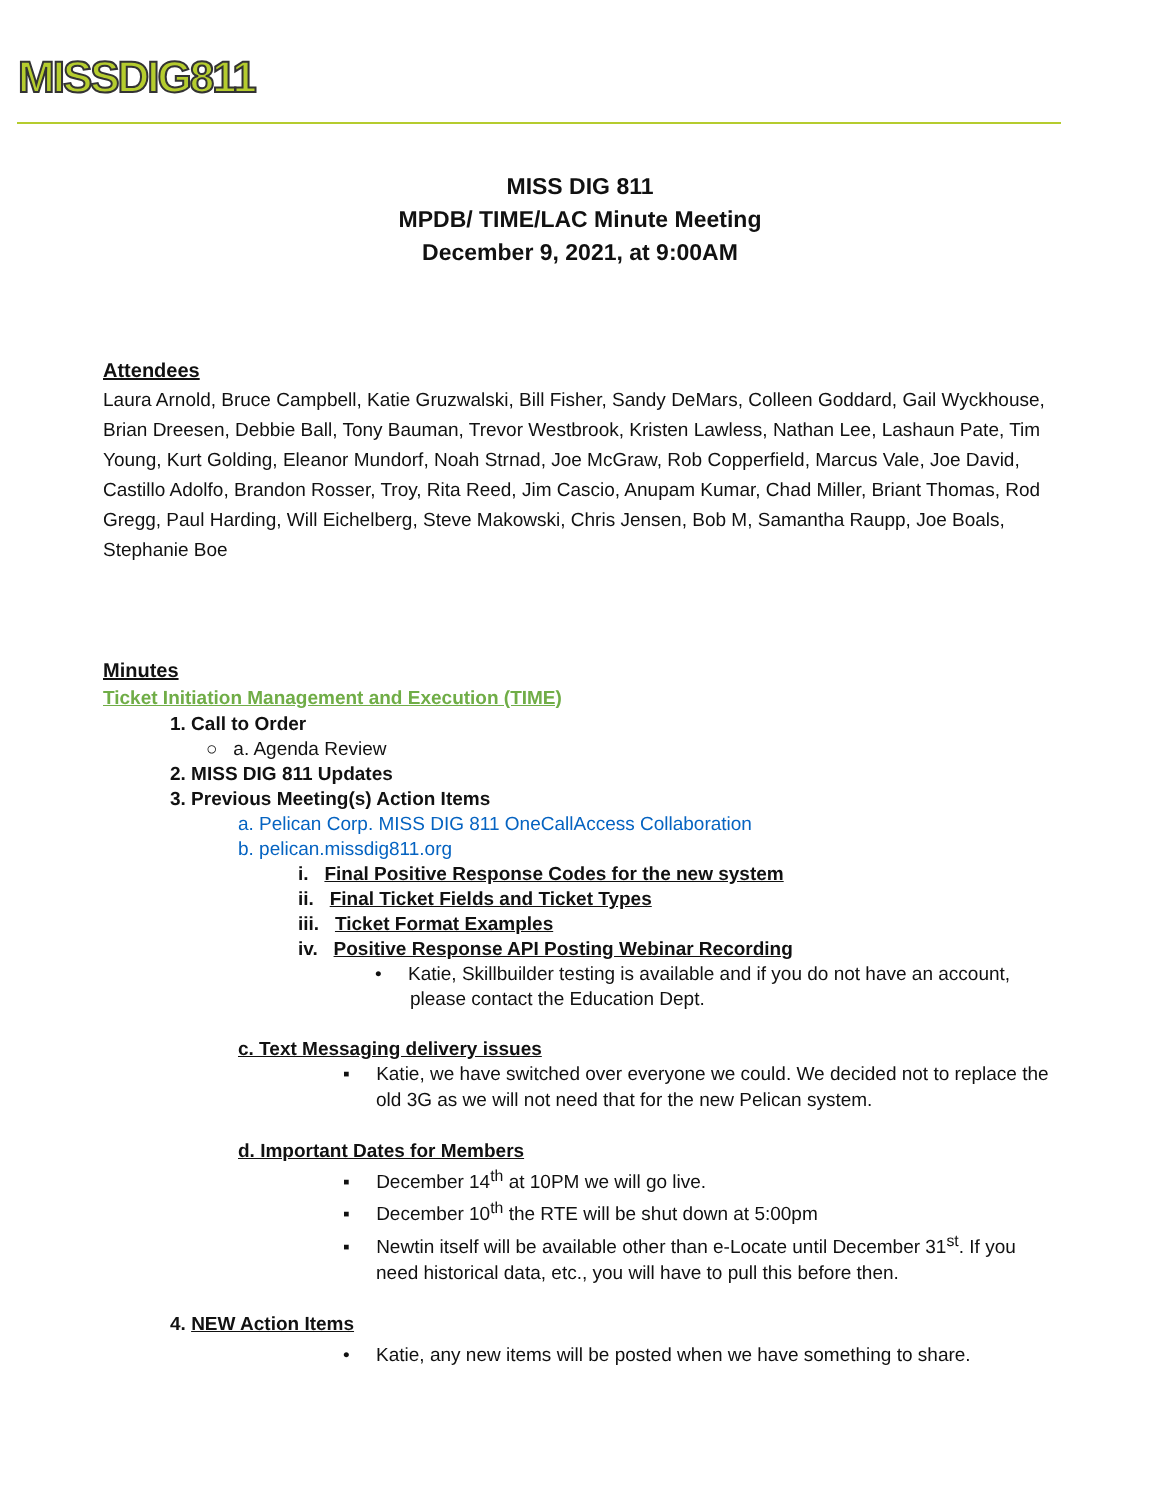MISSDIG811
MISS DIG 811
MPDB/ TIME/LAC Minute Meeting
December 9, 2021, at 9:00AM
Attendees
Laura Arnold, Bruce Campbell, Katie Gruzwalski, Bill Fisher, Sandy DeMars, Colleen Goddard, Gail Wyckhouse, Brian Dreesen, Debbie Ball, Tony Bauman, Trevor Westbrook, Kristen Lawless, Nathan Lee, Lashaun Pate, Tim Young, Kurt Golding, Eleanor Mundorf, Noah Strnad, Joe McGraw, Rob Copperfield, Marcus Vale, Joe David, Castillo Adolfo, Brandon Rosser, Troy, Rita Reed, Jim Cascio, Anupam Kumar, Chad Miller, Briant Thomas, Rod Gregg, Paul Harding, Will Eichelberg, Steve Makowski, Chris Jensen, Bob M, Samantha Raupp, Joe Boals, Stephanie Boe
Minutes
Ticket Initiation Management and Execution (TIME)
1. Call to Order
○ a. Agenda Review
2. MISS DIG 811 Updates
3. Previous Meeting(s) Action Items
a. Pelican Corp. MISS DIG 811 OneCallAccess Collaboration
b. pelican.missdig811.org
i. Final Positive Response Codes for the new system
ii. Final Ticket Fields and Ticket Types
iii. Ticket Format Examples
iv. Positive Response API Posting Webinar Recording
• Katie, Skillbuilder testing is available and if you do not have an account, please contact the Education Dept.
c. Text Messaging delivery issues
▪ Katie, we have switched over everyone we could. We decided not to replace the old 3G as we will not need that for the new Pelican system.
d. Important Dates for Members
▪ December 14<sup>th</sup> at 10PM we will go live.
▪ December 10<sup>th</sup> the RTE will be shut down at 5:00pm
▪ Newtin itself will be available other than e-Locate until December 31<sup>st</sup>. If you need historical data, etc., you will have to pull this before then.
4. NEW Action Items
• Katie, any new items will be posted when we have something to share.